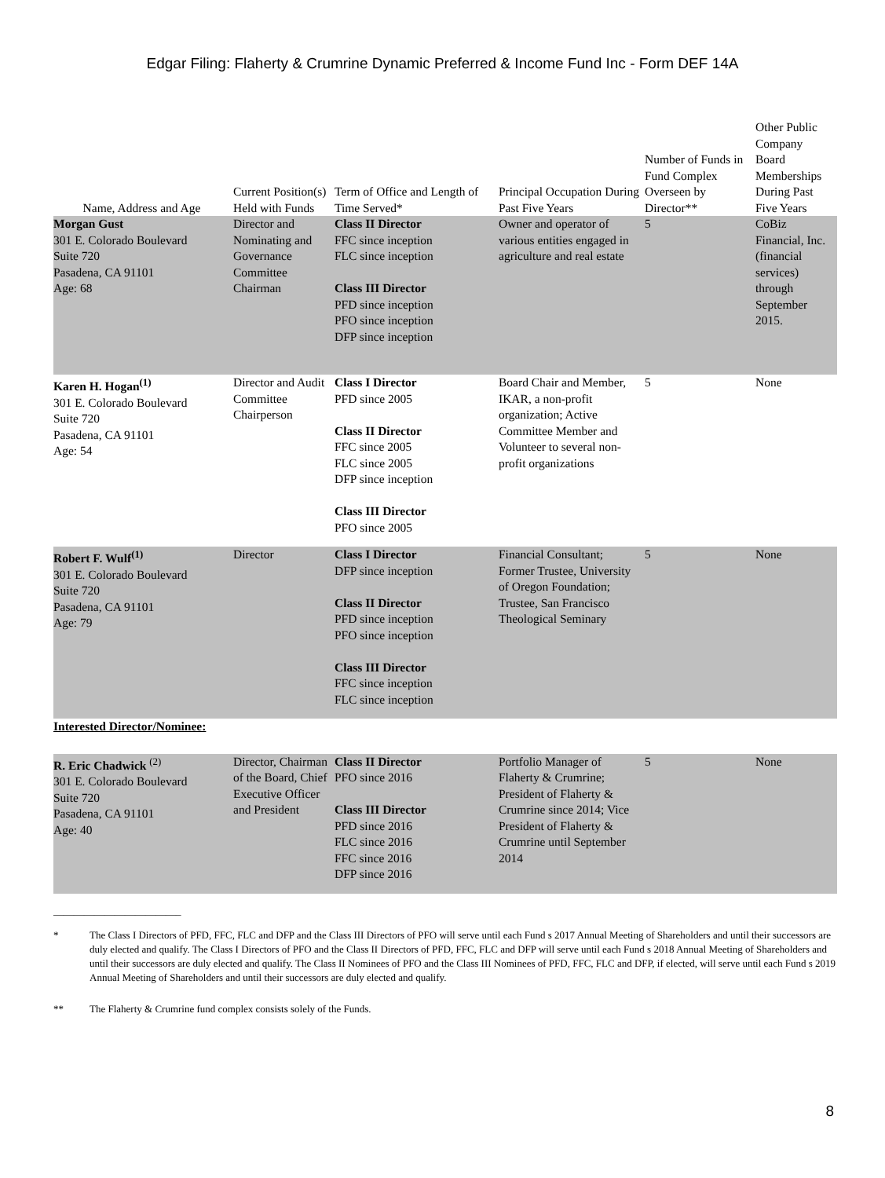Edgar Filing: Flaherty & Crumrine Dynamic Preferred & Income Fund Inc - Form DEF 14A
| Name, Address and Age | Current Position(s) Held with Funds | Term of Office and Length of Time Served* | Principal Occupation During Past Five Years | Number of Funds in Fund Complex Overseen by Director** | Other Public Company Board Memberships During Past Five Years |
| --- | --- | --- | --- | --- | --- |
| Morgan Gust 301 E. Colorado Boulevard Suite 720 Pasadena, CA 91101 Age: 68 | Director and Nominating and Governance Committee Chairman | Class II Director FFC since inception FLC since inception Class III Director PFD since inception PFO since inception DFP since inception | Owner and operator of various entities engaged in agriculture and real estate | 5 | CoBiz Financial, Inc. (financial services) through September 2015. |
| Karen H. Hogan<sup>(1)</sup> 301 E. Colorado Boulevard Suite 720 Pasadena, CA 91101 Age: 54 | Director and Audit Committee Chairperson | Class I Director PFD since 2005 Class II Director FFC since 2005 FLC since 2005 DFP since inception Class III Director PFO since 2005 | Board Chair and Member, IKAR, a non-profit organization; Active Committee Member and Volunteer to several non-profit organizations | 5 | None |
| Robert F. Wulf<sup>(1)</sup> 301 E. Colorado Boulevard Suite 720 Pasadena, CA 91101 Age: 79 | Director | Class I Director DFP since inception Class II Director PFD since inception PFO since inception Class III Director FFC since inception FLC since inception | Financial Consultant; Former Trustee, University of Oregon Foundation; Trustee, San Francisco Theological Seminary | 5 | None |
| Interested Director/Nominee: | | | | | |
| R. Eric Chadwick <sup>(2)</sup> 301 E. Colorado Boulevard Suite 720 Pasadena, CA 91101 Age: 40 | Director, Chairman of the Board, Chief Executive Officer and President | Class II Director PFO since 2016 Class III Director PFD since 2016 FLC since 2016 FFC since 2016 DFP since 2016 | Portfolio Manager of Flaherty & Crumrine; President of Flaherty & Crumrine since 2014; Vice President of Flaherty & Crumrine until September 2014 | 5 | None |
_________________________
* The Class I Directors of PFD, FFC, FLC and DFP and the Class III Directors of PFO will serve until each Fund s 2017 Annual Meeting of Shareholders and until their successors are duly elected and qualify. The Class I Directors of PFO and the Class II Directors of PFD, FFC, FLC and DFP will serve until each Fund s 2018 Annual Meeting of Shareholders and until their successors are duly elected and qualify. The Class II Nominees of PFO and the Class III Nominees of PFD, FFC, FLC and DFP, if elected, will serve until each Fund s 2019 Annual Meeting of Shareholders and until their successors are duly elected and qualify.
** The Flaherty & Crumrine fund complex consists solely of the Funds.
8